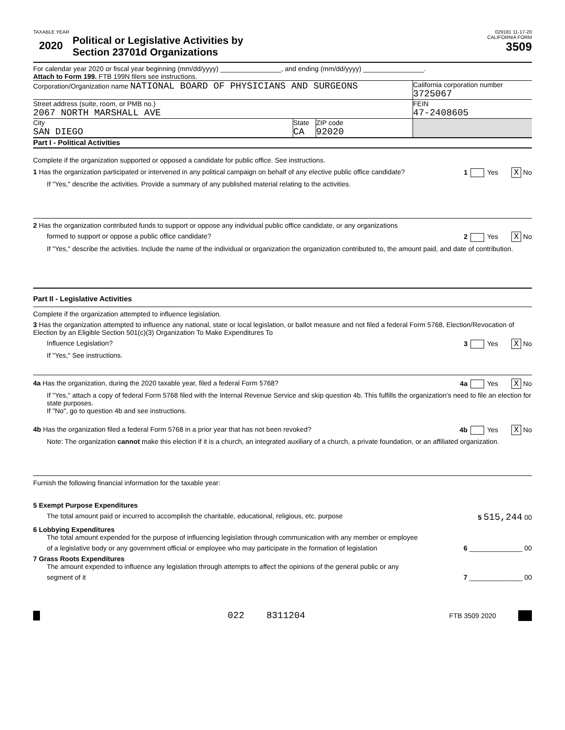TAXABLE YEAR
2020 Political or Legislative Activities by
Section 23701d Organizations
029181 11-17-20
CALIFORNIA FORM
3509
For calendar year 2020 or fiscal year beginning (mm/dd/yyyy) ________________, and ending (mm/dd/yyyy) ________________.
Attach to Form 199. FTB 199N filers see instructions.
Corporation/Organization name NATIONAL BOARD OF PHYSICIANS AND SURGEONS
California corporation number
3725067
Street address (suite, room, or PMB no.)
2067 NORTH MARSHALL AVE
FEIN
47-2408605
City
SAN DIEGO
State
CA
ZIP code
92020
Part I - Political Activities
Complete if the organization supported or opposed a candidate for public office. See instructions.
1 Has the organization participated or intervened in any political campaign on behalf of any elective public office candidate? 1 Yes X No
If "Yes," describe the activities. Provide a summary of any published material relating to the activities.
2 Has the organization contributed funds to support or oppose any individual public office candidate, or any organizations
formed to support or oppose a public office candidate? 2 Yes X No
If "Yes," describe the activities. Include the name of the individual or organization the organization contributed to, the amount paid, and date of contribution.
Part II - Legislative Activities
Complete if the organization attempted to influence legislation.
3 Has the organization attempted to influence any national, state or local legislation, or ballot measure and not filed a federal Form 5768, Election/Revocation of Election by an Eligible Section 501(c)(3) Organization To Make Expenditures To
Influence Legislation? 3 Yes X No
If "Yes," See instructions.
4a Has the organization, during the 2020 taxable year, filed a federal Form 5768? 4a Yes X No
If "Yes," attach a copy of federal Form 5768 filed with the Internal Revenue Service and skip question 4b. This fulfills the organization's need to file an election for state purposes.
If "No", go to question 4b and see instructions.
4b Has the organization filed a federal Form 5768 in a prior year that has not been revoked? 4b Yes X No
Note: The organization cannot make this election if it is a church, an integrated auxiliary of a church, a private foundation, or an affiliated organization.
Furnish the following financial information for the taxable year:
5 Exempt Purpose Expenditures
The total amount paid or incurred to accomplish the charitable, educational, religious, etc. purpose 5 515,244 00
6 Lobbying Expenditures
The total amount expended for the purpose of influencing legislation through communication with any member or employee
of a legislative body or any government official or employee who may participate in the formation of legislation 6 ______________ 00
7 Grass Roots Expenditures
The amount expended to influence any legislation through attempts to affect the opinions of the general public or any
segment of it 7 ______________ 00
022 8311204 FTB 3509 2020